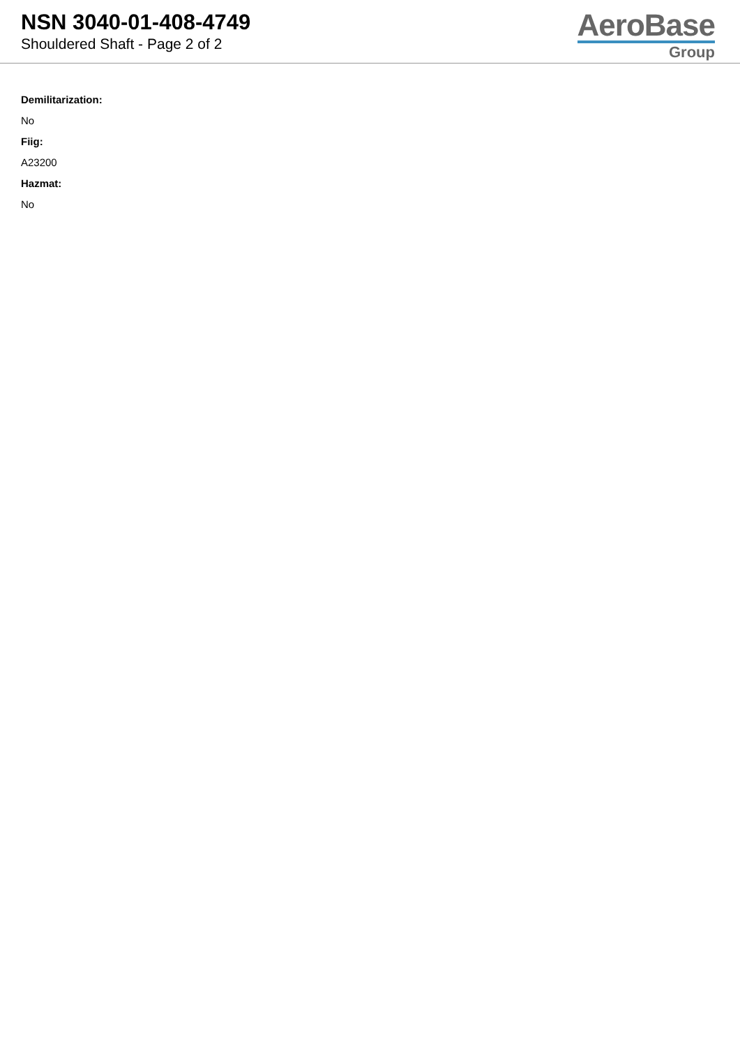NSN 3040-01-408-4749
Shouldered Shaft - Page 2 of 2
AeroBase
Group
Demilitarization:
No
Fiig:
A23200
Hazmat:
No